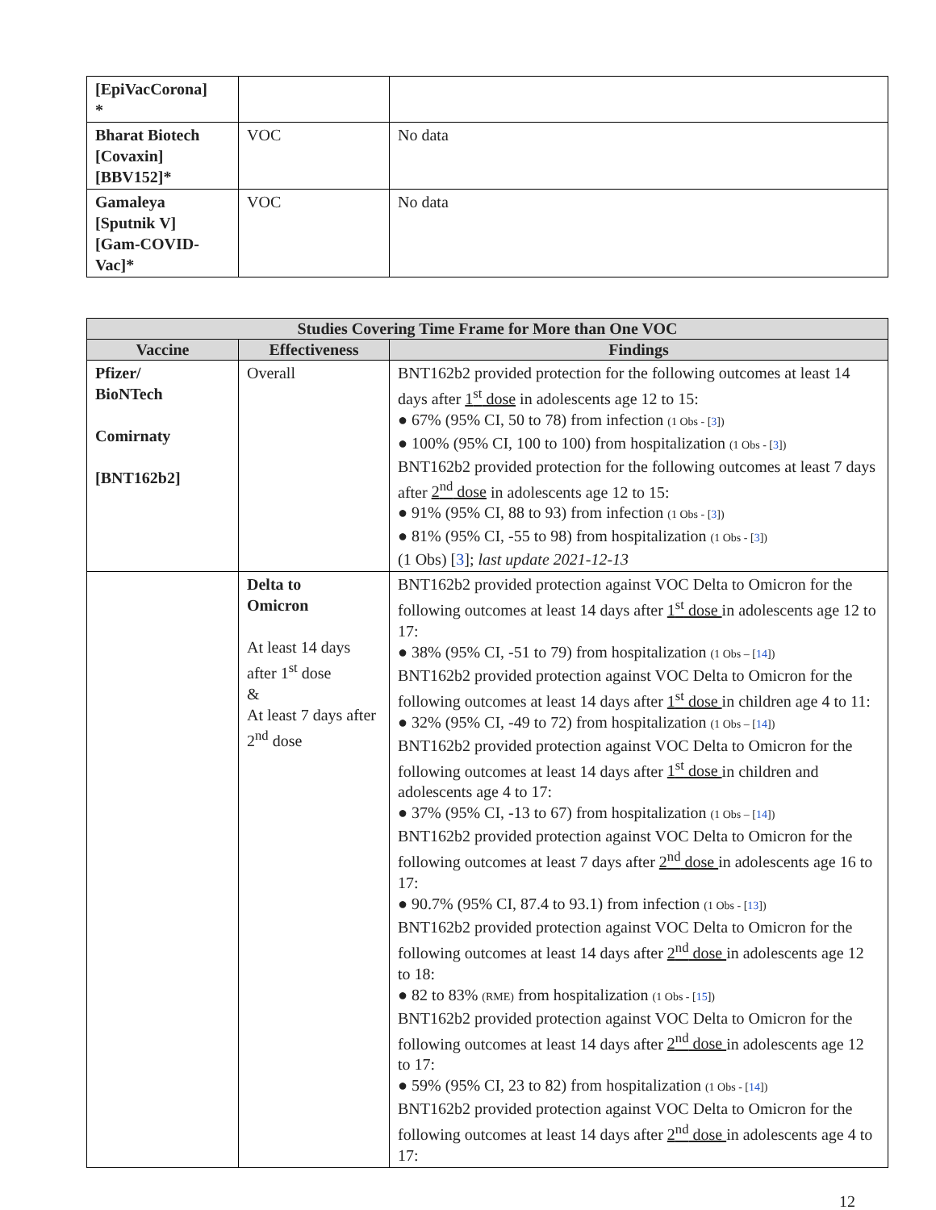| [EpiVacCorona] * | | |
| Bharat Biotech [Covaxin] [BBV152]* | VOC | No data |
| Gamaleya [Sputnik V] [Gam-COVID-Vac]* | VOC | No data |
| Studies Covering Time Frame for More than One VOC | | |
| --- | --- | --- |
| Vaccine | Effectiveness | Findings |
| Pfizer/ BioNTech Comirnaty [BNT162b2] | Overall | BNT162b2 provided protection for the following outcomes at least 14 days after 1<sup>st</sup> dose in adolescents age 12 to 15: ● 67% (95% CI, 50 to 78) from infection (1 Obs - [ 3 ]) ● 100% (95% CI, 100 to 100) from hospitalization (1 Obs - [ 3 ]) BNT162b2 provided protection for the following outcomes at least 7 days after 2<sup>nd</sup> dose in adolescents age 12 to 15: ● 91% (95% CI, 88 to 93) from infection (1 Obs - [ 3 ]) ● 81% (95% CI, -55 to 98) from hospitalization (1 Obs - [ 3 ]) (1 Obs) [ 3 ]; last update 2021-12-13 |
| | Delta to Omicron At least 14 days after 1<sup>st</sup> dose & At least 7 days after 2<sup>nd</sup> dose | BNT162b2 provided protection against VOC Delta to Omicron for the following outcomes at least 14 days after 1<sup>st</sup> dose in adolescents age 12 to 17: ● 38% (95% CI, -51 to 79) from hospitalization (1 Obs – [ 14 ]) BNT162b2 provided protection against VOC Delta to Omicron for the following outcomes at least 14 days after 1<sup>st</sup> dose in children age 4 to 11: ● 32% (95% CI, -49 to 72) from hospitalization (1 Obs – [ 14 ]) BNT162b2 provided protection against VOC Delta to Omicron for the following outcomes at least 14 days after 1<sup>st</sup> dose in children and adolescents age 4 to 17: ● 37% (95% CI, -13 to 67) from hospitalization (1 Obs – [ 14 ]) BNT162b2 provided protection against VOC Delta to Omicron for the following outcomes at least 7 days after 2<sup>nd</sup> dose in adolescents age 16 to 17: ● 90.7% (95% CI, 87.4 to 93.1) from infection (1 Obs - [ 13 ]) BNT162b2 provided protection against VOC Delta to Omicron for the following outcomes at least 14 days after 2<sup>nd</sup> dose in adolescents age 12 to 18: ● 82 to 83% (RME) from hospitalization (1 Obs - [ 15 ]) BNT162b2 provided protection against VOC Delta to Omicron for the following outcomes at least 14 days after 2<sup>nd</sup> dose in adolescents age 12 to 17: ● 59% (95% CI, 23 to 82) from hospitalization (1 Obs - [ 14 ]) BNT162b2 provided protection against VOC Delta to Omicron for the following outcomes at least 14 days after 2<sup>nd</sup> dose in adolescents age 4 to 17: |
12